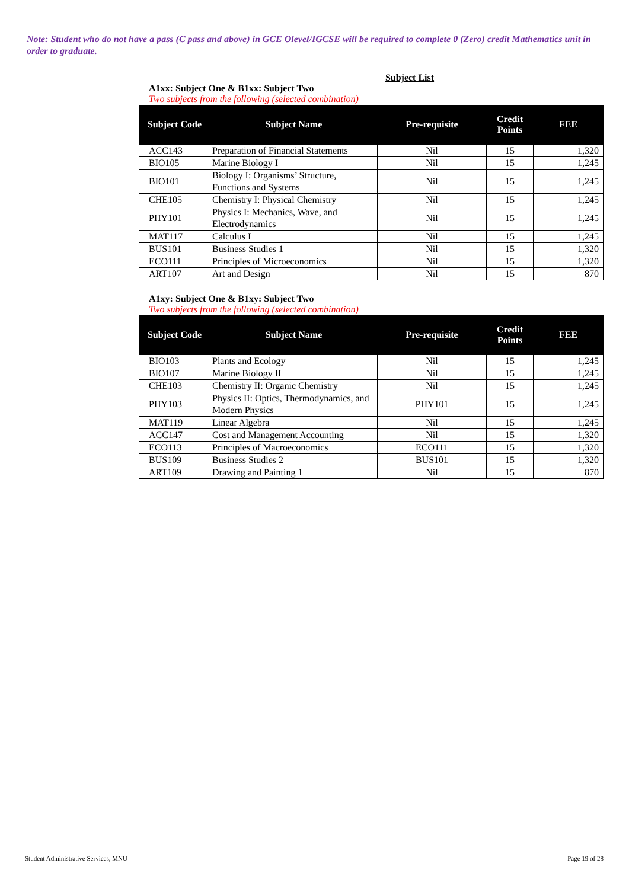Note: Student who do not have a pass (C pass and above) in GCE Olevel/IGCSE will be required to complete 0 (Zero) credit Mathematics unit in order to graduate.
Subject List
A1xx: Subject One & B1xx: Subject Two
Two subjects from the following (selected combination)
| Subject Code | Subject Name | Pre-requisite | Credit Points | FEE |
| --- | --- | --- | --- | --- |
| ACC143 | Preparation of Financial Statements | Nil | 15 | 1,320 |
| BIO105 | Marine Biology I | Nil | 15 | 1,245 |
| BIO101 | Biology I: Organisms’ Structure, Functions and Systems | Nil | 15 | 1,245 |
| CHE105 | Chemistry I: Physical Chemistry | Nil | 15 | 1,245 |
| PHY101 | Physics I: Mechanics, Wave, and Electrodynamics | Nil | 15 | 1,245 |
| MAT117 | Calculus I | Nil | 15 | 1,245 |
| BUS101 | Business Studies 1 | Nil | 15 | 1,320 |
| ECO111 | Principles of Microeconomics | Nil | 15 | 1,320 |
| ART107 | Art and Design | Nil | 15 | 870 |
A1xy: Subject One & B1xy: Subject Two
Two subjects from the following (selected combination)
| Subject Code | Subject Name | Pre-requisite | Credit Points | FEE |
| --- | --- | --- | --- | --- |
| BIO103 | Plants and Ecology | Nil | 15 | 1,245 |
| BIO107 | Marine Biology II | Nil | 15 | 1,245 |
| CHE103 | Chemistry II: Organic Chemistry | Nil | 15 | 1,245 |
| PHY103 | Physics II: Optics, Thermodynamics, and Modern Physics | PHY101 | 15 | 1,245 |
| MAT119 | Linear Algebra | Nil | 15 | 1,245 |
| ACC147 | Cost and Management Accounting | Nil | 15 | 1,320 |
| ECO113 | Principles of Macroeconomics | ECO111 | 15 | 1,320 |
| BUS109 | Business Studies 2 | BUS101 | 15 | 1,320 |
| ART109 | Drawing and Painting 1 | Nil | 15 | 870 |
Student Administrative Services, MNU
Page 19 of 28